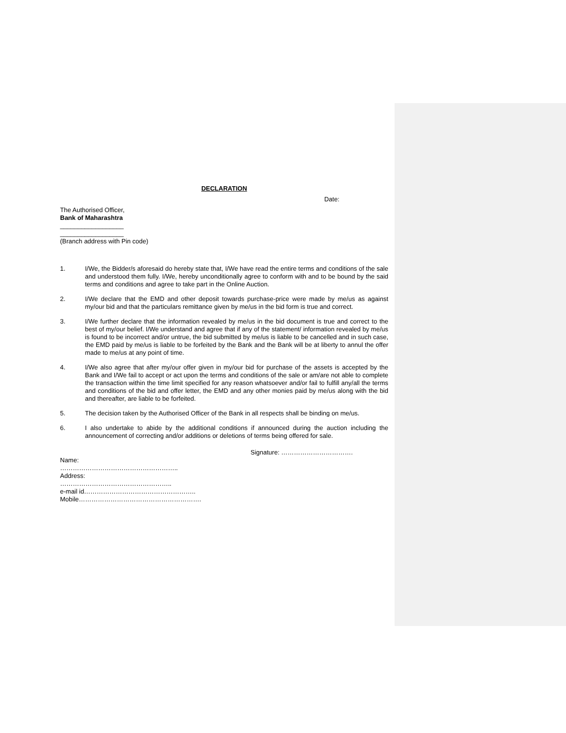DECLARATION
Date:
The Authorised Officer,
Bank of Maharashtra
__________________
__________________
(Branch address with Pin code)
1. I/We, the Bidder/s aforesaid do hereby state that, I/We have read the entire terms and conditions of the sale and understood them fully. I/We, hereby unconditionally agree to conform with and to be bound by the said terms and conditions and agree to take part in the Online Auction.
2. I/We declare that the EMD and other deposit towards purchase-price were made by me/us as against my/our bid and that the particulars remittance given by me/us in the bid form is true and correct.
3. I/We further declare that the information revealed by me/us in the bid document is true and correct to the best of my/our belief. I/We understand and agree that if any of the statement/ information revealed by me/us is found to be incorrect and/or untrue, the bid submitted by me/us is liable to be cancelled and in such case, the EMD paid by me/us is liable to be forfeited by the Bank and the Bank will be at liberty to annul the offer made to me/us at any point of time.
4. I/We also agree that after my/our offer given in my/our bid for purchase of the assets is accepted by the Bank and I/We fail to accept or act upon the terms and conditions of the sale or am/are not able to complete the transaction within the time limit specified for any reason whatsoever and/or fail to fulfill any/all the terms and conditions of the bid and offer letter, the EMD and any other monies paid by me/us along with the bid and thereafter, are liable to be forfeited.
5. The decision taken by the Authorised Officer of the Bank in all respects shall be binding on me/us.
6. I also undertake to abide by the additional conditions if announced during the auction including the announcement of correcting and/or additions or deletions of terms being offered for sale.
Signature: …………………………….
Name:
………………………………………………..
Address:
……………………………………………..
e-mail id……………………………………………..
Mobile………………………………………………….